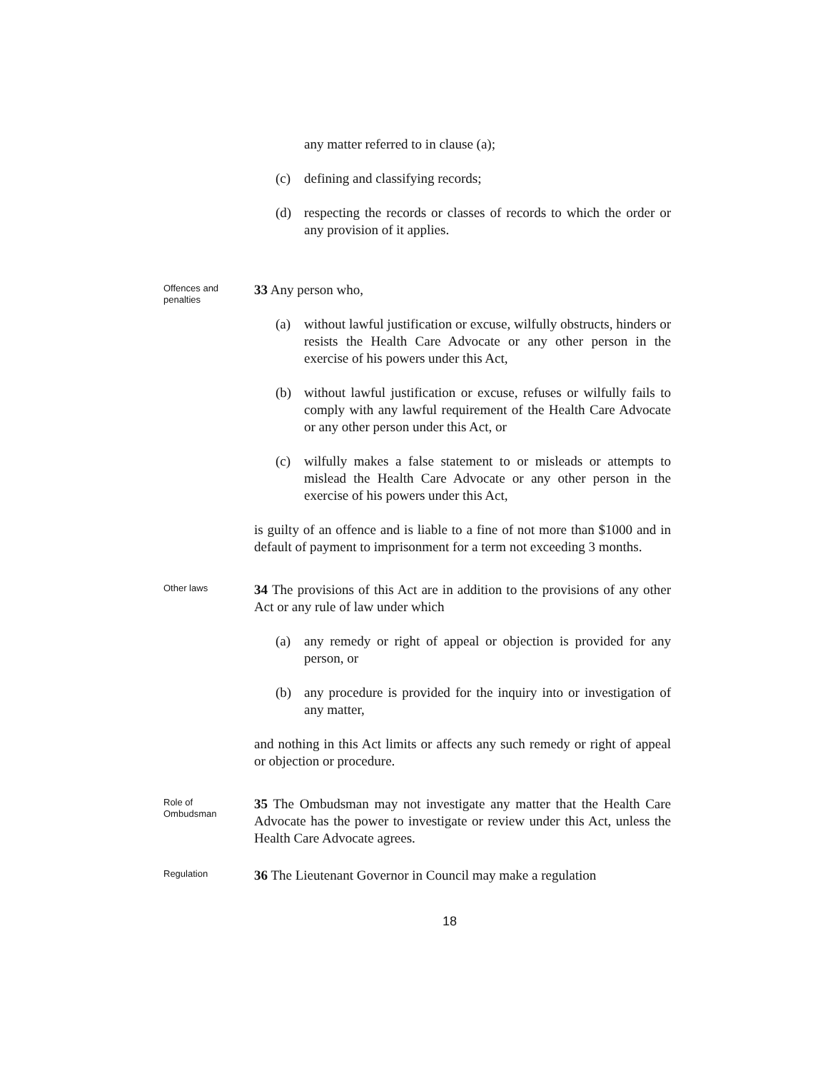any matter referred to in clause (a);
(c) defining and classifying records;
(d) respecting the records or classes of records to which the order or any provision of it applies.
Offences and penalties
33 Any person who,
(a) without lawful justification or excuse, wilfully obstructs, hinders or resists the Health Care Advocate or any other person in the exercise of his powers under this Act,
(b) without lawful justification or excuse, refuses or wilfully fails to comply with any lawful requirement of the Health Care Advocate or any other person under this Act, or
(c) wilfully makes a false statement to or misleads or attempts to mislead the Health Care Advocate or any other person in the exercise of his powers under this Act,
is guilty of an offence and is liable to a fine of not more than $1000 and in default of payment to imprisonment for a term not exceeding 3 months.
Other laws
34 The provisions of this Act are in addition to the provisions of any other Act or any rule of law under which
(a) any remedy or right of appeal or objection is provided for any person, or
(b) any procedure is provided for the inquiry into or investigation of any matter,
and nothing in this Act limits or affects any such remedy or right of appeal or objection or procedure.
Role of Ombudsman
35 The Ombudsman may not investigate any matter that the Health Care Advocate has the power to investigate or review under this Act, unless the Health Care Advocate agrees.
Regulation
36 The Lieutenant Governor in Council may make a regulation
18